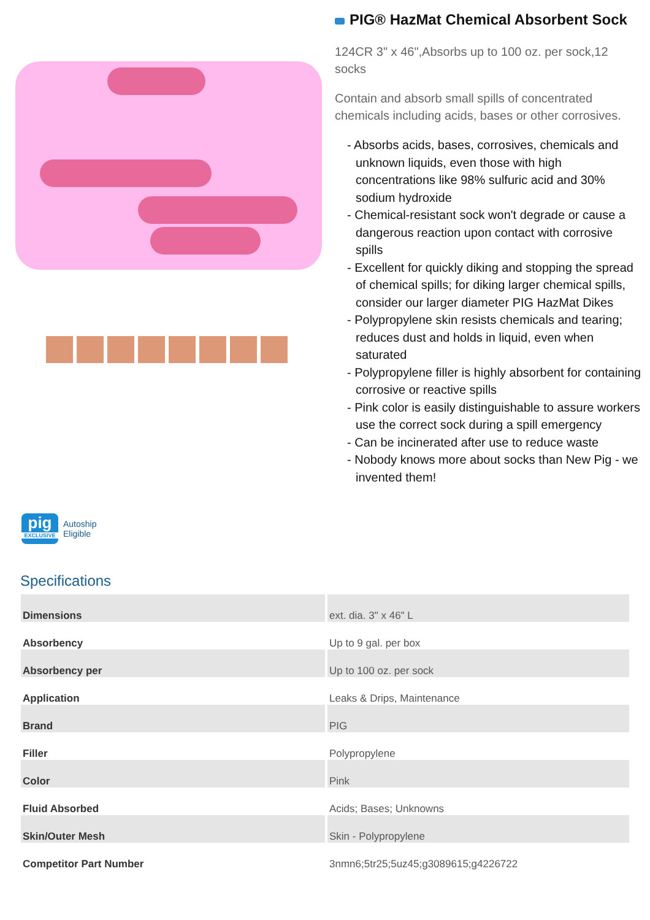PIG® HazMat Chemical Absorbent Sock
124CR 3" x 46",Absorbs up to 100 oz. per sock,12 socks
Contain and absorb small spills of concentrated chemicals including acids, bases or other corrosives.
- Absorbs acids, bases, corrosives, chemicals and unknown liquids, even those with high concentrations like 98% sulfuric acid and 30% sodium hydroxide
- Chemical-resistant sock won't degrade or cause a dangerous reaction upon contact with corrosive spills
- Excellent for quickly diking and stopping the spread of chemical spills; for diking larger chemical spills, consider our larger diameter PIG HazMat Dikes
- Polypropylene skin resists chemicals and tearing; reduces dust and holds in liquid, even when saturated
- Polypropylene filler is highly absorbent for containing corrosive or reactive spills
- Pink color is easily distinguishable to assure workers use the correct sock during a spill emergency
- Can be incinerated after use to reduce waste
- Nobody knows more about socks than New Pig - we invented them!
pig
EXCLUSIVE
Autoship
Eligible
Specifications
| Dimensions | ext. dia. 3" x 46" L |
| Absorbency | Up to 9 gal. per box |
| Absorbency per | Up to 100 oz. per sock |
| Application | Leaks & Drips, Maintenance |
| Brand | PIG |
| Filler | Polypropylene |
| Color | Pink |
| Fluid Absorbed | Acids; Bases; Unknowns |
| Skin/Outer Mesh | Skin - Polypropylene |
| Competitor Part Number | 3nmn6;5tr25;5uz45;g3089615;g4226722 |